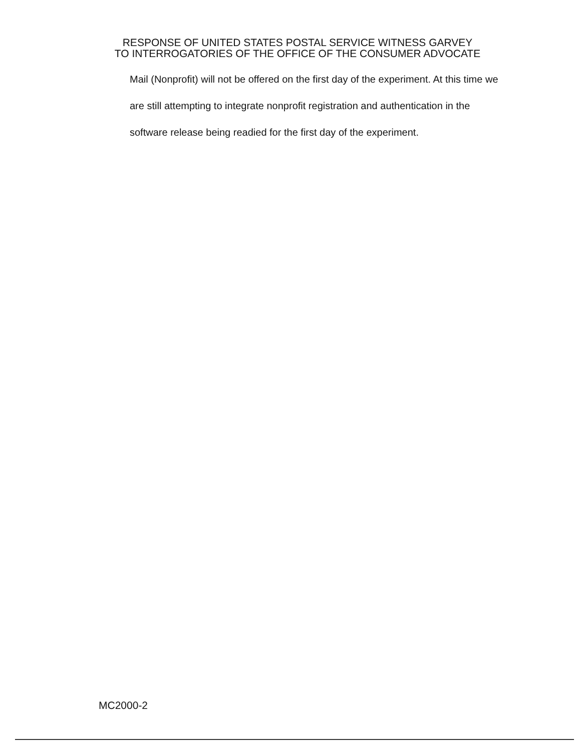RESPONSE OF UNITED STATES POSTAL SERVICE WITNESS GARVEY
TO INTERROGATORIES OF THE OFFICE OF THE CONSUMER ADVOCATE
Mail (Nonprofit) will not be offered on the first day of the experiment. At this time we are still attempting to integrate nonprofit registration and authentication in the software release being readied for the first day of the experiment.
MC2000-2